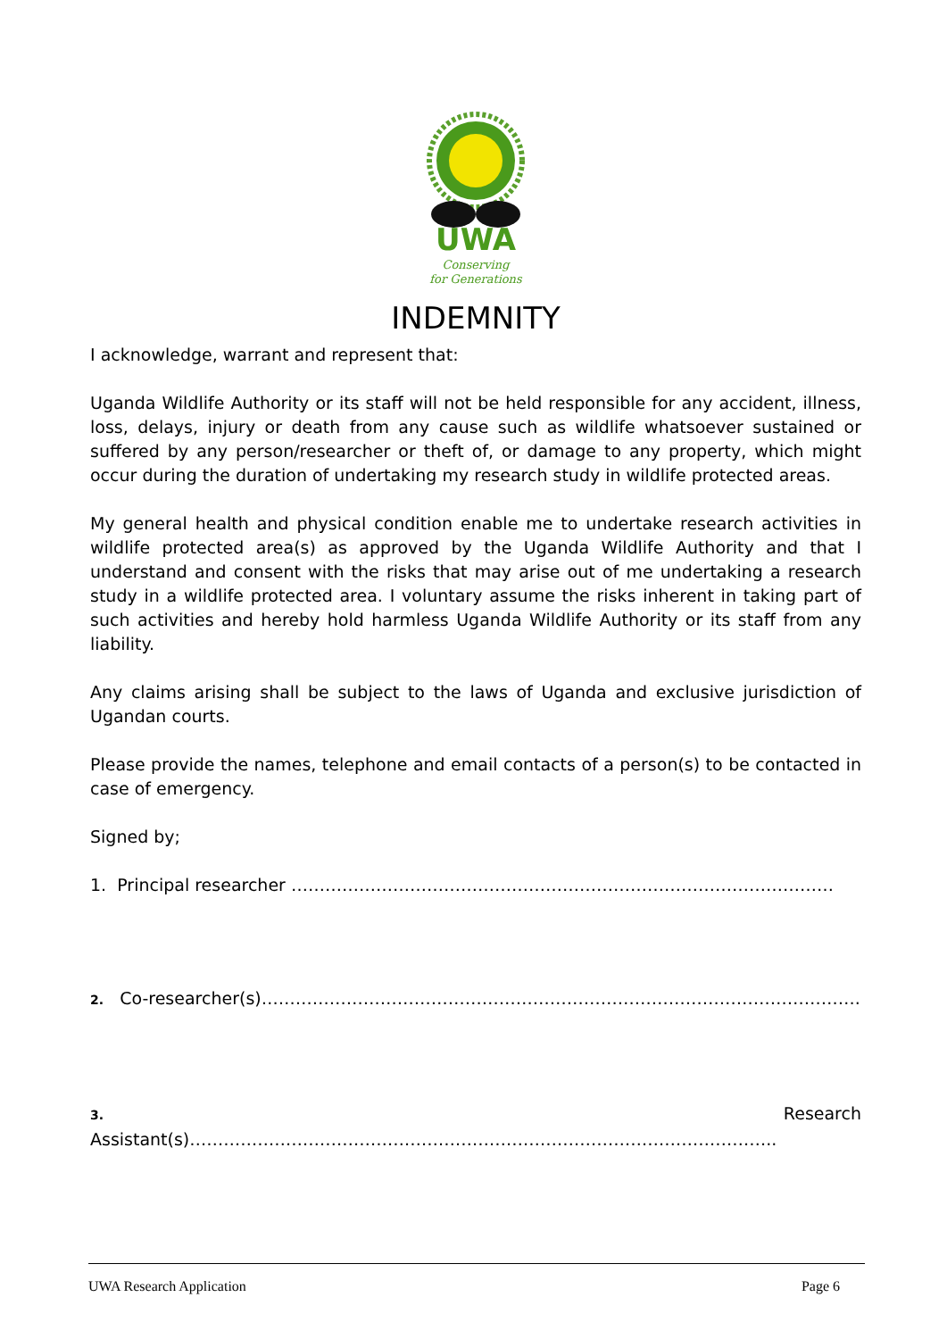UWA
Conserving
for Generations
INDEMNITY
I acknowledge, warrant and represent that:
Uganda Wildlife Authority or its staff will not be held responsible for any accident, illness, loss, delays, injury or death from any cause such as wildlife whatsoever sustained or suffered by any person/researcher or theft of, or damage to any property, which might occur during the duration of undertaking my research study in wildlife protected areas.
My general health and physical condition enable me to undertake research activities in wildlife protected area(s) as approved by the Uganda Wildlife Authority and that I understand and consent with the risks that may arise out of me undertaking a research study in a wildlife protected area. I voluntary assume the risks inherent in taking part of such activities and hereby hold harmless Uganda Wildlife Authority or its staff from any liability.
Any claims arising shall be subject to the laws of Uganda and exclusive jurisdiction of Ugandan courts.
Please provide the names, telephone and email contacts of a person(s) to be contacted in case of emergency.
Signed by;
1. Principal researcher ……………………………………………………………………………………
2. Co-researcher(s)…………………………………………………………………………………………….
3. Research Assistant(s)…………………………………………………………………………………………..
UWA Research Application Page 6